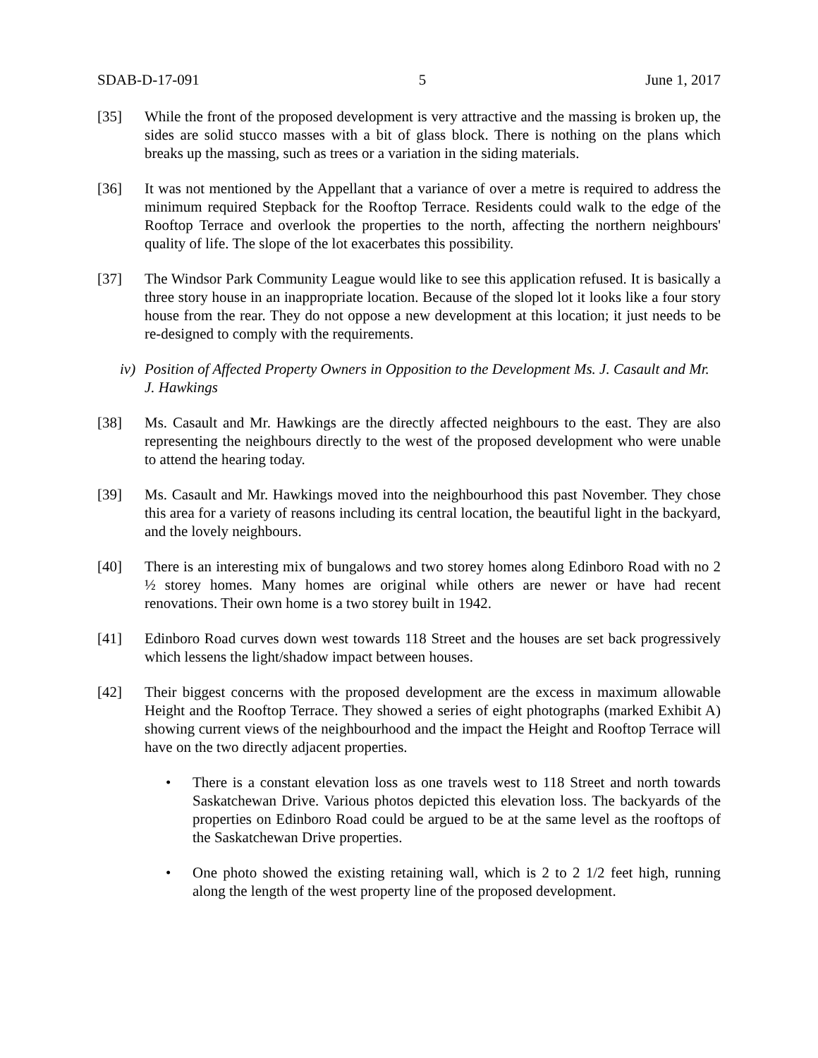SDAB-D-17-091 5 June 1, 2017
[35] While the front of the proposed development is very attractive and the massing is broken up, the sides are solid stucco masses with a bit of glass block. There is nothing on the plans which breaks up the massing, such as trees or a variation in the siding materials.
[36] It was not mentioned by the Appellant that a variance of over a metre is required to address the minimum required Stepback for the Rooftop Terrace. Residents could walk to the edge of the Rooftop Terrace and overlook the properties to the north, affecting the northern neighbours' quality of life. The slope of the lot exacerbates this possibility.
[37] The Windsor Park Community League would like to see this application refused. It is basically a three story house in an inappropriate location. Because of the sloped lot it looks like a four story house from the rear. They do not oppose a new development at this location; it just needs to be re-designed to comply with the requirements.
iv) Position of Affected Property Owners in Opposition to the Development Ms. J. Casault and Mr. J. Hawkings
[38] Ms. Casault and Mr. Hawkings are the directly affected neighbours to the east. They are also representing the neighbours directly to the west of the proposed development who were unable to attend the hearing today.
[39] Ms. Casault and Mr. Hawkings moved into the neighbourhood this past November. They chose this area for a variety of reasons including its central location, the beautiful light in the backyard, and the lovely neighbours.
[40] There is an interesting mix of bungalows and two storey homes along Edinboro Road with no 2 ½ storey homes. Many homes are original while others are newer or have had recent renovations. Their own home is a two storey built in 1942.
[41] Edinboro Road curves down west towards 118 Street and the houses are set back progressively which lessens the light/shadow impact between houses.
[42] Their biggest concerns with the proposed development are the excess in maximum allowable Height and the Rooftop Terrace. They showed a series of eight photographs (marked Exhibit A) showing current views of the neighbourhood and the impact the Height and Rooftop Terrace will have on the two directly adjacent properties.
• There is a constant elevation loss as one travels west to 118 Street and north towards Saskatchewan Drive. Various photos depicted this elevation loss. The backyards of the properties on Edinboro Road could be argued to be at the same level as the rooftops of the Saskatchewan Drive properties.
• One photo showed the existing retaining wall, which is 2 to 2 1/2 feet high, running along the length of the west property line of the proposed development.